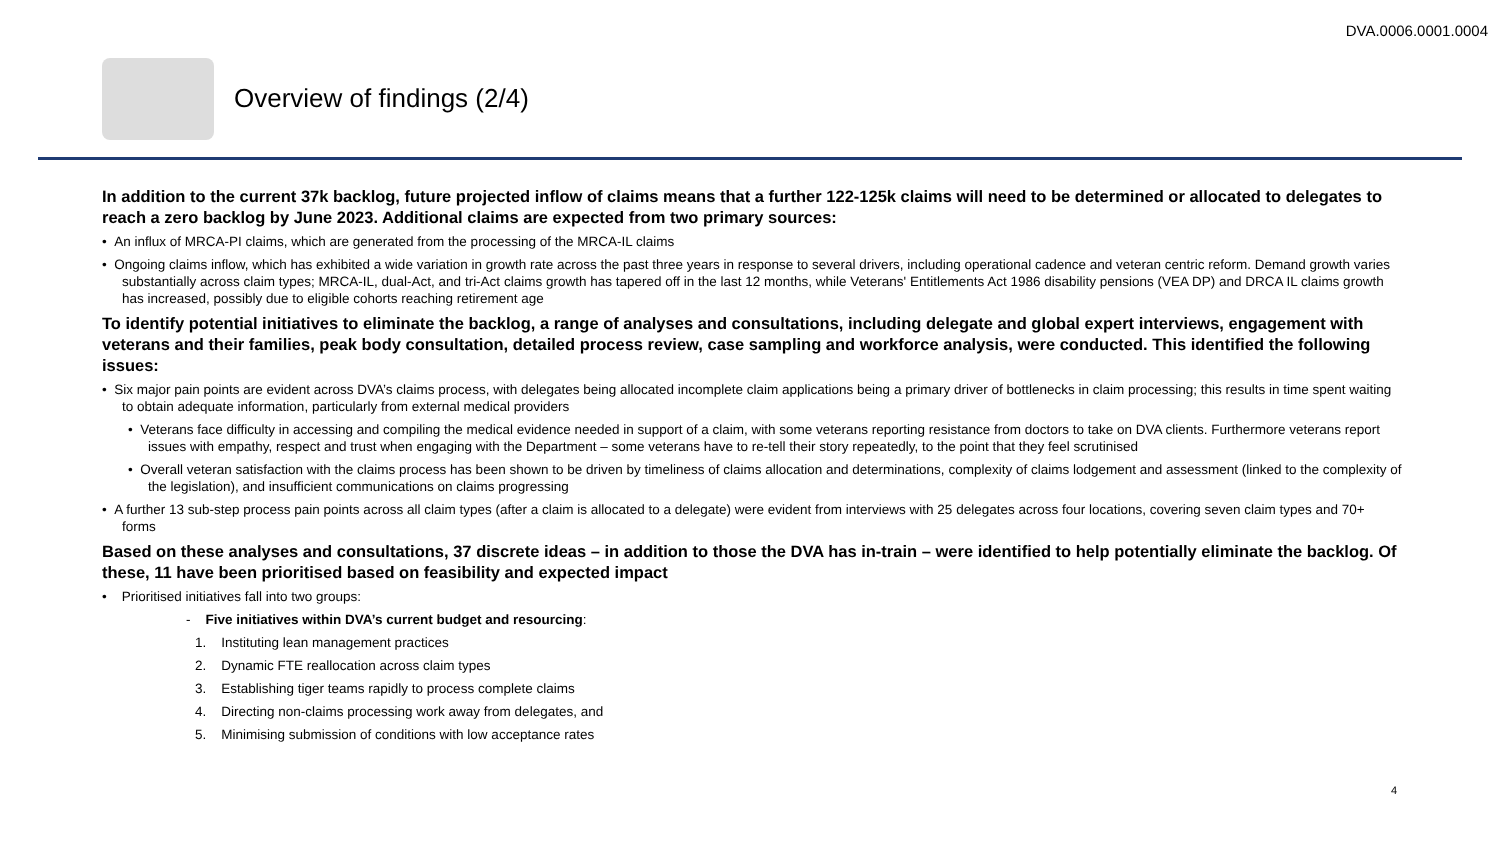DVA.0006.0001.0004
Overview of findings (2/4)
In addition to the current 37k backlog, future projected inflow of claims means that a further 122-125k claims will need to be determined or allocated to delegates to reach a zero backlog by June 2023. Additional claims are expected from two primary sources:
• An influx of MRCA-PI claims, which are generated from the processing of the MRCA-IL claims
• Ongoing claims inflow, which has exhibited a wide variation in growth rate across the past three years in response to several drivers, including operational cadence and veteran centric reform. Demand growth varies substantially across claim types; MRCA-IL, dual-Act, and tri-Act claims growth has tapered off in the last 12 months, while Veterans' Entitlements Act 1986 disability pensions (VEA DP) and DRCA IL claims growth has increased, possibly due to eligible cohorts reaching retirement age
To identify potential initiatives to eliminate the backlog, a range of analyses and consultations, including delegate and global expert interviews, engagement with veterans and their families, peak body consultation, detailed process review, case sampling and workforce analysis, were conducted. This identified the following issues:
• Six major pain points are evident across DVA’s claims process, with delegates being allocated incomplete claim applications being a primary driver of bottlenecks in claim processing; this results in time spent waiting to obtain adequate information, particularly from external medical providers
• Veterans face difficulty in accessing and compiling the medical evidence needed in support of a claim, with some veterans reporting resistance from doctors to take on DVA clients. Furthermore veterans report issues with empathy, respect and trust when engaging with the Department – some veterans have to re-tell their story repeatedly, to the point that they feel scrutinised
• Overall veteran satisfaction with the claims process has been shown to be driven by timeliness of claims allocation and determinations, complexity of claims lodgement and assessment (linked to the complexity of the legislation), and insufficient communications on claims progressing
• A further 13 sub-step process pain points across all claim types (after a claim is allocated to a delegate) were evident from interviews with 25 delegates across four locations, covering seven claim types and 70+ forms
Based on these analyses and consultations, 37 discrete ideas – in addition to those the DVA has in-train – were identified to help potentially eliminate the backlog. Of these, 11 have been prioritised based on feasibility and expected impact
• Prioritised initiatives fall into two groups:
- Five initiatives within DVA’s current budget and resourcing:
1. Instituting lean management practices
2. Dynamic FTE reallocation across claim types
3. Establishing tiger teams rapidly to process complete claims
4. Directing non-claims processing work away from delegates, and
5. Minimising submission of conditions with low acceptance rates
4